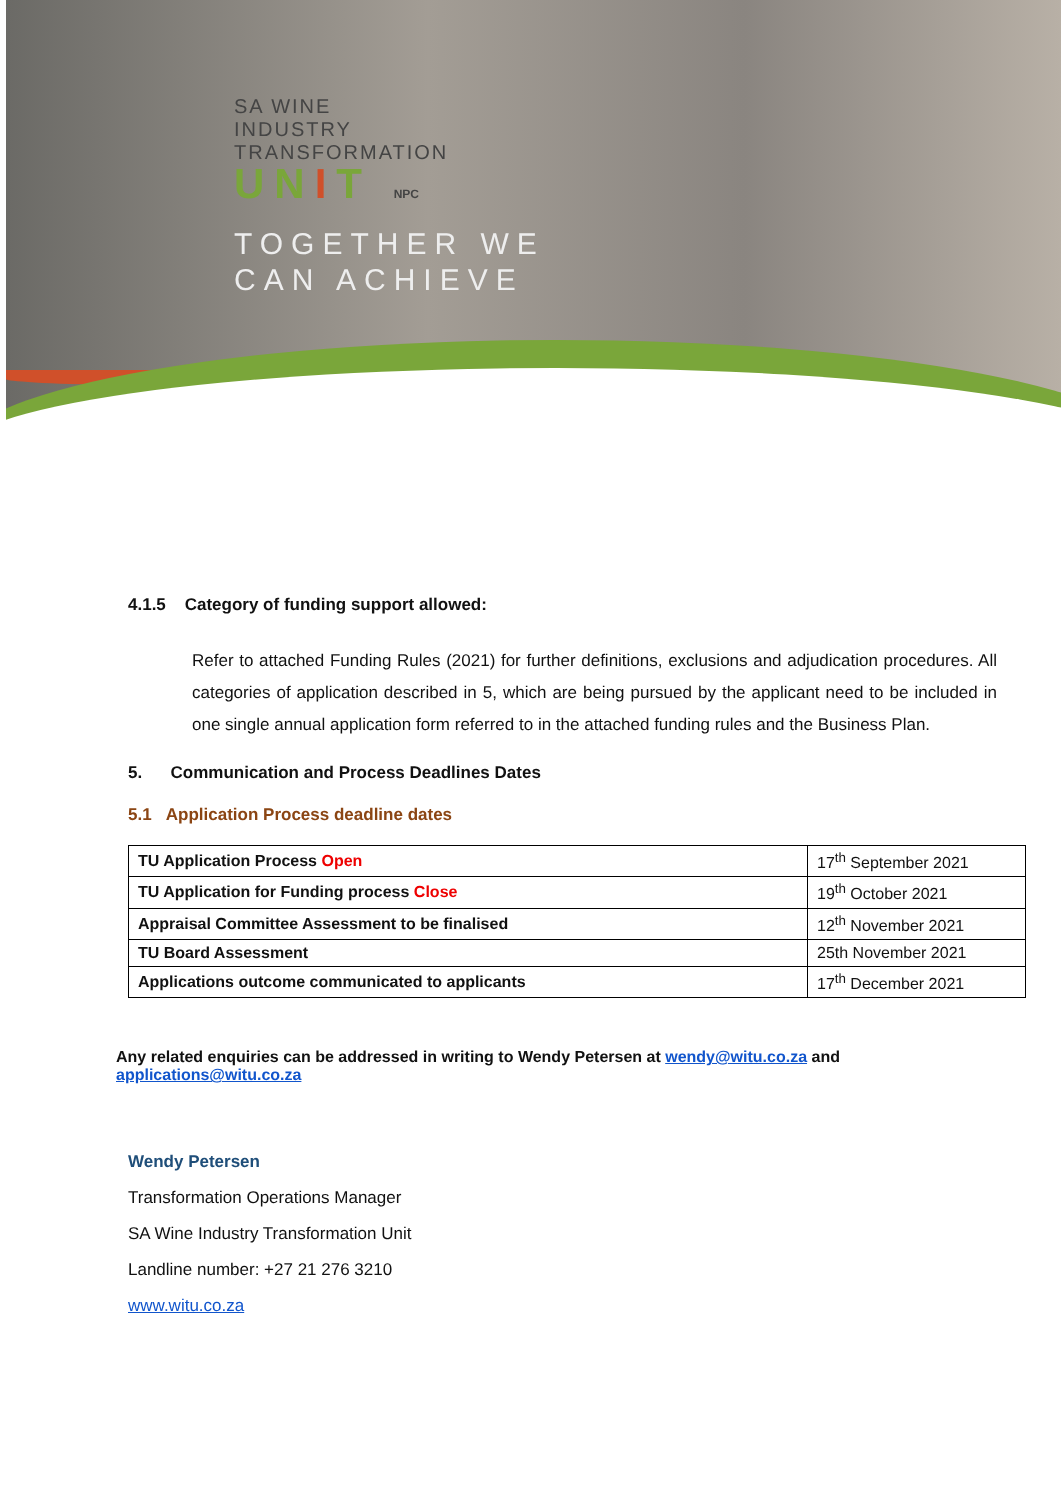SA WINE
INDUSTRY
TRANSFORMATION
UNIT NPC
TOGETHER WE
CAN ACHIEVE
4.1.5 Category of funding support allowed:
Refer to attached Funding Rules (2021) for further definitions, exclusions and adjudication procedures. All categories of application described in 5, which are being pursued by the applicant need to be included in one single annual application form referred to in the attached funding rules and the Business Plan.
5. Communication and Process Deadlines Dates
5.1 Application Process deadline dates
| TU Application Process Open | 17<sup>th</sup> September 2021 |
| TU Application for Funding process Close | 19<sup>th</sup> October 2021 |
| Appraisal Committee Assessment to be finalised | 12<sup>th</sup> November 2021 |
| TU Board Assessment | 25th November 2021 |
| Applications outcome communicated to applicants | 17<sup>th</sup> December 2021 |
Any related enquiries can be addressed in writing to Wendy Petersen at wendy@witu.co.za and
applications@witu.co.za
Wendy Petersen
Transformation Operations Manager
SA Wine Industry Transformation Unit
Landline number: +27 21 276 3210
www.witu.co.za